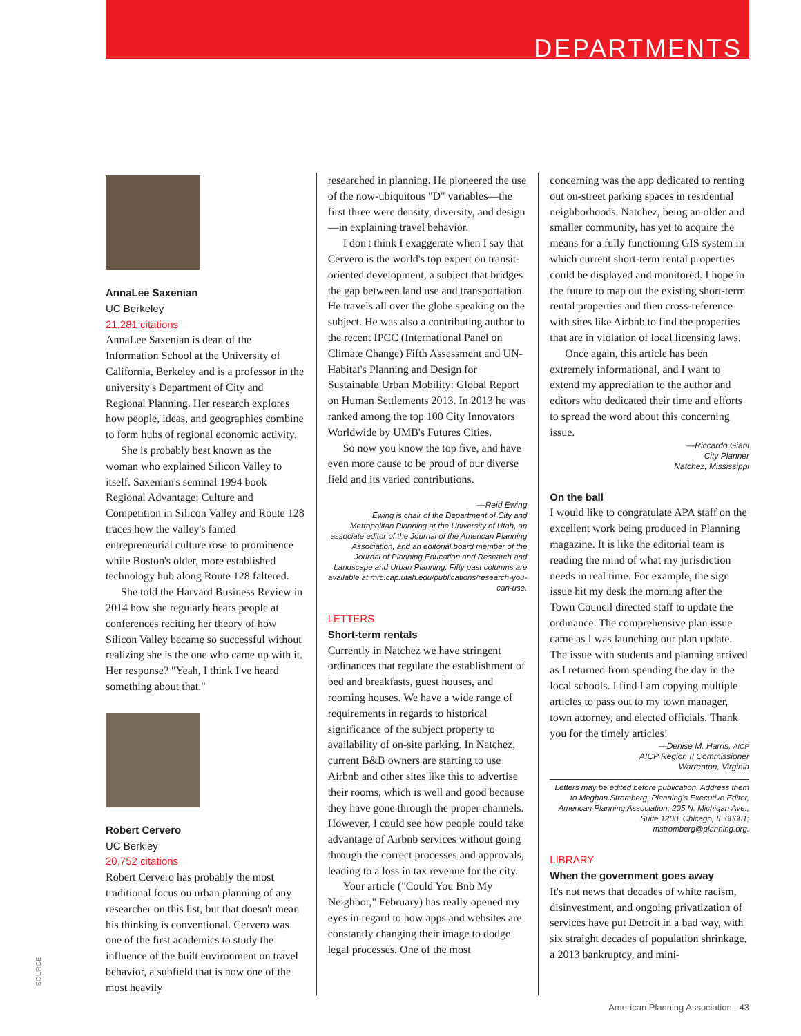DEPARTMENTS
AnnaLee Saxenian
UC Berkeley
21,281 citations
AnnaLee Saxenian is dean of the Information School at the University of California, Berkeley and is a professor in the university's Department of City and Regional Planning. Her research explores how people, ideas, and geographies combine to form hubs of regional economic activity.
She is probably best known as the woman who explained Silicon Valley to itself. Saxenian's seminal 1994 book Regional Advantage: Culture and Competition in Silicon Valley and Route 128 traces how the valley's famed entrepreneurial culture rose to prominence while Boston's older, more established technology hub along Route 128 faltered.
She told the Harvard Business Review in 2014 how she regularly hears people at conferences reciting her theory of how Silicon Valley became so successful without realizing she is the one who came up with it. Her response? "Yeah, I think I've heard something about that."
Robert Cervero
UC Berkley
20,752 citations
Robert Cervero has probably the most traditional focus on urban planning of any researcher on this list, but that doesn't mean his thinking is conventional. Cervero was one of the first academics to study the influence of the built environment on travel behavior, a subfield that is now one of the most heavily
researched in planning. He pioneered the use of the now-ubiquitous "D" variables—the first three were density, diversity, and design—in explaining travel behavior.
I don't think I exaggerate when I say that Cervero is the world's top expert on transit-oriented development, a subject that bridges the gap between land use and transportation. He travels all over the globe speaking on the subject. He was also a contributing author to the recent IPCC (International Panel on Climate Change) Fifth Assessment and UN-Habitat's Planning and Design for Sustainable Urban Mobility: Global Report on Human Settlements 2013. In 2013 he was ranked among the top 100 City Innovators Worldwide by UMB's Futures Cities.
So now you know the top five, and have even more cause to be proud of our diverse field and its varied contributions.
—Reid Ewing
Ewing is chair of the Department of City and Metropolitan Planning at the University of Utah, an associate editor of the Journal of the American Planning Association, and an editorial board member of the Journal of Planning Education and Research and Landscape and Urban Planning. Fifty past columns are available at mrc.cap.utah.edu/publications/research-you-can-use.
LETTERS
Short-term rentals
Currently in Natchez we have stringent ordinances that regulate the establishment of bed and breakfasts, guest houses, and rooming houses. We have a wide range of requirements in regards to historical significance of the subject property to availability of on-site parking. In Natchez, current B&B owners are starting to use Airbnb and other sites like this to advertise their rooms, which is well and good because they have gone through the proper channels. However, I could see how people could take advantage of Airbnb services without going through the correct processes and approvals, leading to a loss in tax revenue for the city.
Your article ("Could You Bnb My Neighbor," February) has really opened my eyes in regard to how apps and websites are constantly changing their image to dodge legal processes. One of the most
concerning was the app dedicated to renting out on-street parking spaces in residential neighborhoods. Natchez, being an older and smaller community, has yet to acquire the means for a fully functioning GIS system in which current short-term rental properties could be displayed and monitored. I hope in the future to map out the existing short-term rental properties and then cross-reference with sites like Airbnb to find the properties that are in violation of local licensing laws.
Once again, this article has been extremely informational, and I want to extend my appreciation to the author and editors who dedicated their time and efforts to spread the word about this concerning issue.
—Riccardo Giani
City Planner
Natchez, Mississippi
On the ball
I would like to congratulate APA staff on the excellent work being produced in Planning magazine. It is like the editorial team is reading the mind of what my jurisdiction needs in real time. For example, the sign issue hit my desk the morning after the Town Council directed staff to update the ordinance. The comprehensive plan issue came as I was launching our plan update. The issue with students and planning arrived as I returned from spending the day in the local schools. I find I am copying multiple articles to pass out to my town manager, town attorney, and elected officials. Thank you for the timely articles!
—Denise M. Harris, AICP
AICP Region II Commissioner
Warrenton, Virginia
Letters may be edited before publication. Address them to Meghan Stromberg, Planning's Executive Editor, American Planning Association, 205 N. Michigan Ave., Suite 1200, Chicago, IL 60601; mstromberg@planning.org.
LIBRARY
When the government goes away
It's not news that decades of white racism, disinvestment, and ongoing privatization of services have put Detroit in a bad way, with six straight decades of population shrinkage, a 2013 bankruptcy, and mini-
SOURCE
American Planning Association 43